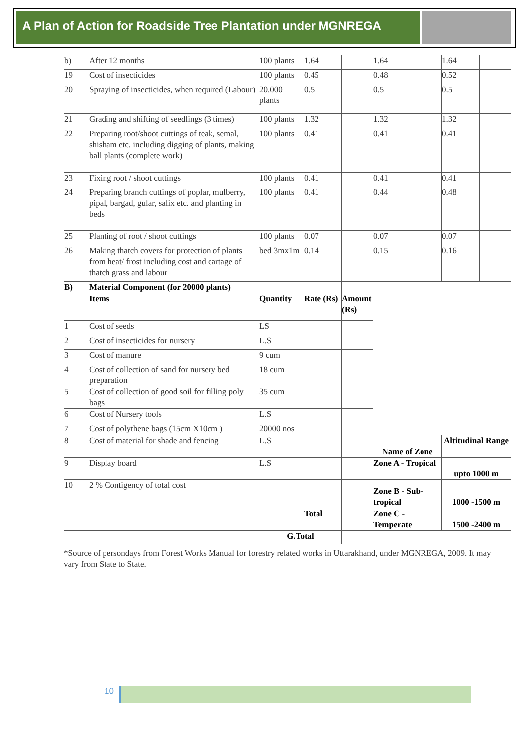A Plan of Action for Roadside Tree Plantation under MGNREGA
| b) | After 12 months | 100 plants | 1.64 | | 1.64 | | 1.64 | |
| 19 | Cost of insecticides | 100 plants | 0.45 | | 0.48 | | 0.52 | |
| 20 | Spraying of insecticides, when required (Labour) | 20,000 plants | 0.5 | | 0.5 | | 0.5 | |
| 21 | Grading and shifting of seedlings (3 times) | 100 plants | 1.32 | | 1.32 | | 1.32 | |
| 22 | Preparing root/shoot cuttings of teak, semal, shisham etc. including digging of plants, making ball plants (complete work) | 100 plants | 0.41 | | 0.41 | | 0.41 | |
| 23 | Fixing root / shoot cuttings | 100 plants | 0.41 | | 0.41 | | 0.41 | |
| 24 | Preparing branch cuttings of poplar, mulberry, pipal, bargad, gular, salix etc. and planting in beds | 100 plants | 0.41 | | 0.44 | | 0.48 | |
| 25 | Planting of root / shoot cuttings | 100 plants | 0.07 | | 0.07 | | 0.07 | |
| 26 | Making thatch covers for protection of plants from heat/ frost including cost and cartage of thatch grass and labour | bed 3mx1m | 0.14 | | 0.15 | | 0.16 | |
| B) | Material Component (for 20000 plants) | | | | | | | |
| | Items | Quantity | Rate (Rs) | Amount (Rs) | | | | |
| 1 | Cost of seeds | LS | | | | | | |
| 2 | Cost of insecticides for nursery | L.S | | | | | | |
| 3 | Cost of manure | 9 cum | | | | | | |
| 4 | Cost of collection of sand for nursery bed preparation | 18 cum | | | | | | |
| 5 | Cost of collection of good soil for filling poly bags | 35 cum | | | | | | |
| 6 | Cost of Nursery tools | L.S | | | | | | |
| 7 | Cost of polythene bags (15cm X10cm ) | 20000 nos | | | | | | |
| 8 | Cost of material for shade and fencing | L.S | | | Name of Zone | | Altitudinal Range | |
| 9 | Display board | L.S | | | Zone A - Tropical | | upto 1000 m | |
| 10 | 2 % Contigency of total cost | | | | Zone B - Sub-tropical | | 1000 -1500 m | |
| | | | Total | | Zone C - Temperate | | 1500 -2400 m | |
| | | G.Total | | | | | | |
*Source of persondays from Forest Works Manual for forestry related works in Uttarakhand, under MGNREGA, 2009. It may vary from State to State.
10